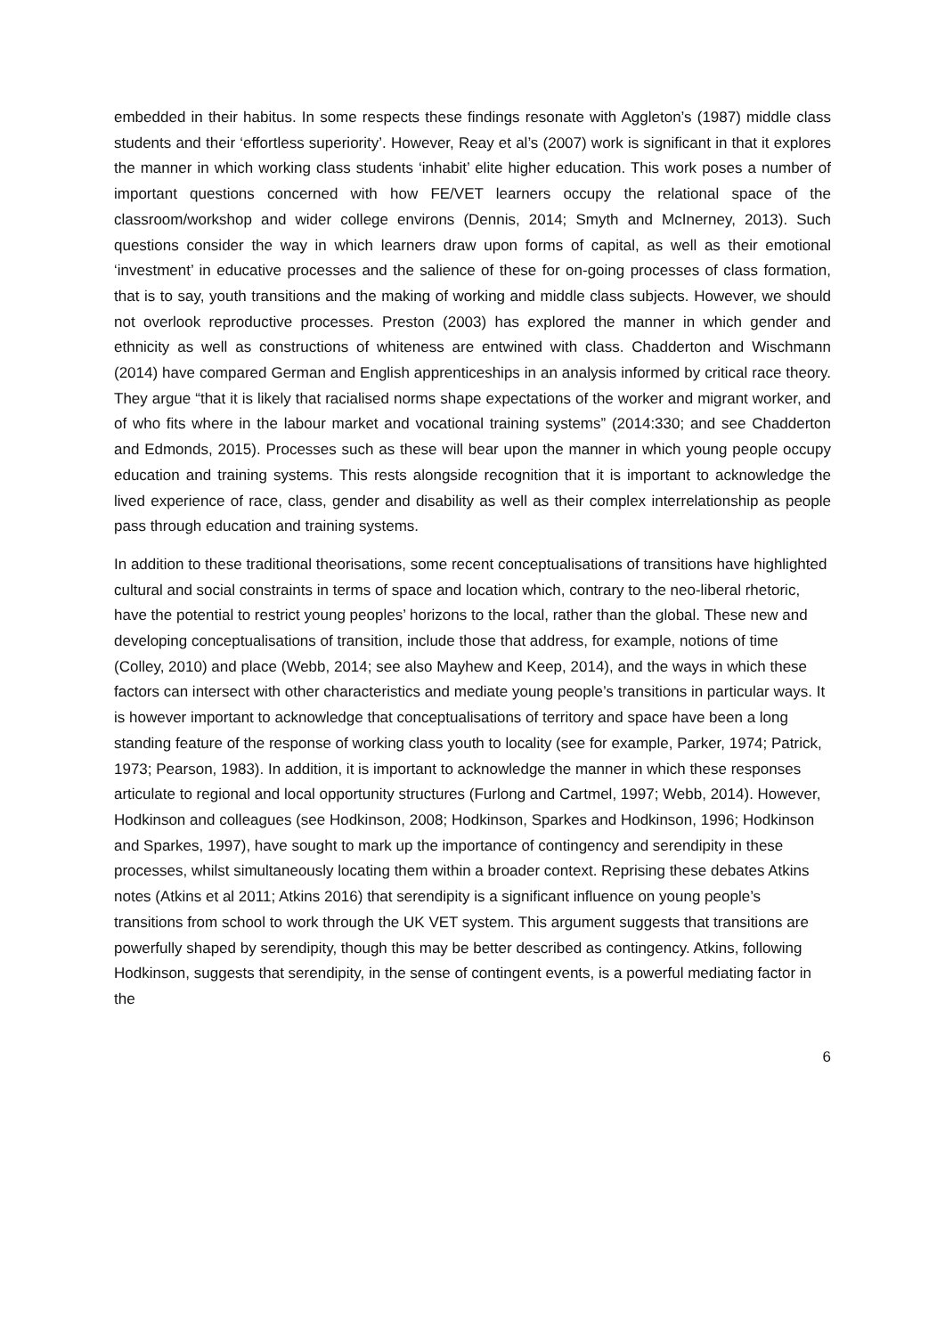embedded in their habitus. In some respects these findings resonate with Aggleton’s (1987) middle class students and their ‘effortless superiority’. However, Reay et al’s (2007) work is significant in that it explores the manner in which working class students ‘inhabit’ elite higher education. This work poses a number of important questions concerned with how FE/VET learners occupy the relational space of the classroom/workshop and wider college environs (Dennis, 2014; Smyth and McInerney, 2013). Such questions consider the way in which learners draw upon forms of capital, as well as their emotional ‘investment’ in educative processes and the salience of these for on-going processes of class formation, that is to say, youth transitions and the making of working and middle class subjects. However, we should not overlook reproductive processes. Preston (2003) has explored the manner in which gender and ethnicity as well as constructions of whiteness are entwined with class. Chadderton and Wischmann (2014) have compared German and English apprenticeships in an analysis informed by critical race theory. They argue “that it is likely that racialised norms shape expectations of the worker and migrant worker, and of who fits where in the labour market and vocational training systems” (2014:330; and see Chadderton and Edmonds, 2015). Processes such as these will bear upon the manner in which young people occupy education and training systems. This rests alongside recognition that it is important to acknowledge the lived experience of race, class, gender and disability as well as their complex interrelationship as people pass through education and training systems.
In addition to these traditional theorisations, some recent conceptualisations of transitions have highlighted cultural and social constraints in terms of space and location which, contrary to the neo-liberal rhetoric, have the potential to restrict young peoples’ horizons to the local, rather than the global. These new and developing conceptualisations of transition, include those that address, for example, notions of time (Colley, 2010) and place (Webb, 2014; see also Mayhew and Keep, 2014), and the ways in which these factors can intersect with other characteristics and mediate young people’s transitions in particular ways. It is however important to acknowledge that conceptualisations of territory and space have been a long standing feature of the response of working class youth to locality (see for example, Parker, 1974; Patrick, 1973; Pearson, 1983). In addition, it is important to acknowledge the manner in which these responses articulate to regional and local opportunity structures (Furlong and Cartmel, 1997; Webb, 2014). However, Hodkinson and colleagues (see Hodkinson, 2008; Hodkinson, Sparkes and Hodkinson, 1996; Hodkinson and Sparkes, 1997), have sought to mark up the importance of contingency and serendipity in these processes, whilst simultaneously locating them within a broader context. Reprising these debates Atkins notes (Atkins et al 2011; Atkins 2016) that serendipity is a significant influence on young people’s transitions from school to work through the UK VET system. This argument suggests that transitions are powerfully shaped by serendipity, though this may be better described as contingency. Atkins, following Hodkinson, suggests that serendipity, in the sense of contingent events, is a powerful mediating factor in the
6